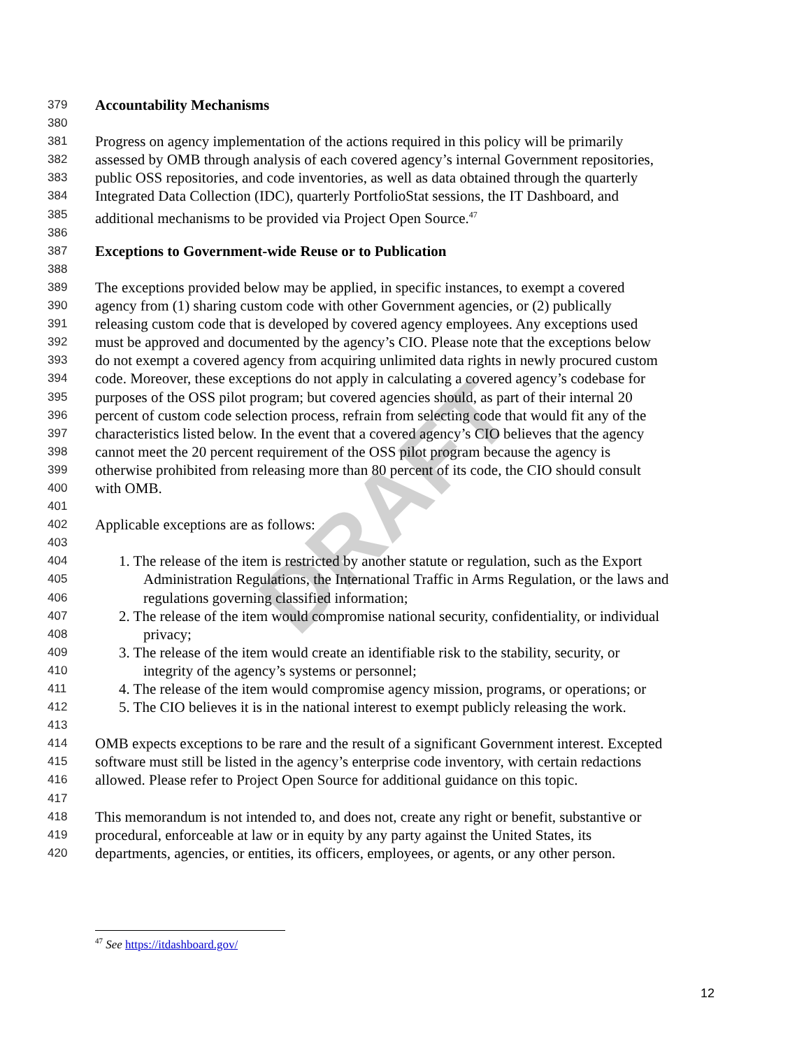379 Accountability Mechanisms
380
381 Progress on agency implementation of the actions required in this policy will be primarily
382 assessed by OMB through analysis of each covered agency’s internal Government repositories,
383 public OSS repositories, and code inventories, as well as data obtained through the quarterly
384 Integrated Data Collection (IDC), quarterly PortfolioStat sessions, the IT Dashboard, and
385 additional mechanisms to be provided via Project Open Source.<sup>47</sup>
386
387 Exceptions to Government-wide Reuse or to Publication
388
389 The exceptions provided below may be applied, in specific instances, to exempt a covered
390 agency from (1) sharing custom code with other Government agencies, or (2) publically
391 releasing custom code that is developed by covered agency employees. Any exceptions used
392 must be approved and documented by the agency’s CIO. Please note that the exceptions below
393 do not exempt a covered agency from acquiring unlimited data rights in newly procured custom
394 code. Moreover, these exceptions do not apply in calculating a covered agency’s codebase for
395 purposes of the OSS pilot program; but covered agencies should, as part of their internal 20
396 percent of custom code selection process, refrain from selecting code that would fit any of the
397 characteristics listed below. In the event that a covered agency’s CIO believes that the agency
398 cannot meet the 20 percent requirement of the OSS pilot program because the agency is
399 otherwise prohibited from releasing more than 80 percent of its code, the CIO should consult
400 with OMB.
401
402 Applicable exceptions are as follows:
403
404 1. The release of the item is restricted by another statute or regulation, such as the Export
405 Administration Regulations, the International Traffic in Arms Regulation, or the laws and
406 regulations governing classified information;
407 2. The release of the item would compromise national security, confidentiality, or individual
408 privacy;
409 3. The release of the item would create an identifiable risk to the stability, security, or
410 integrity of the agency’s systems or personnel;
411 4. The release of the item would compromise agency mission, programs, or operations; or
412 5. The CIO believes it is in the national interest to exempt publicly releasing the work.
413
414 OMB expects exceptions to be rare and the result of a significant Government interest. Excepted
415 software must still be listed in the agency’s enterprise code inventory, with certain redactions
416 allowed. Please refer to Project Open Source for additional guidance on this topic.
417
418 This memorandum is not intended to, and does not, create any right or benefit, substantive or
419 procedural, enforceable at law or in equity by any party against the United States, its
420 departments, agencies, or entities, its officers, employees, or agents, or any other person.
<sup>47</sup> See https://itdashboard.gov/
12
DRAFT